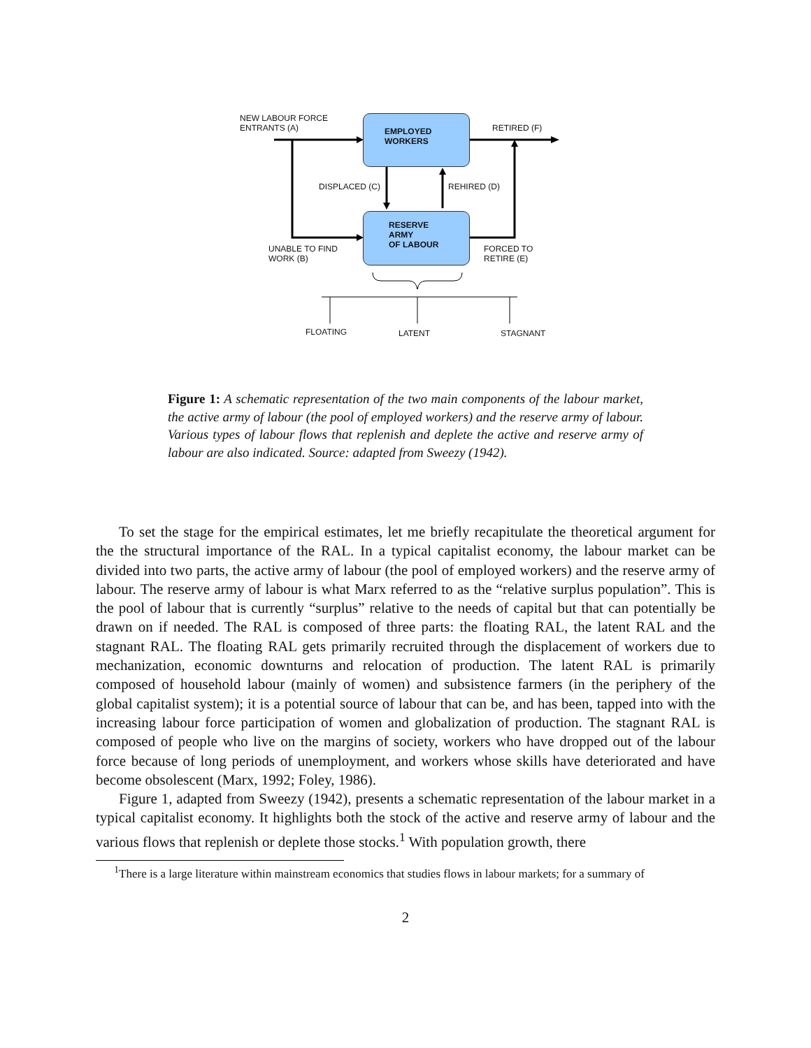NEW LABOUR FORCE
ENTRANTS (A)
EMPLOYED
WORKERS
RETIRED (F)
DISPLACED (C) REHIRED (D)
RESERVE ARMY
OF LABOUR
UNABLE TO FIND
WORK (B)
FORCED TO
RETIRE (E)
FLOATING LATENT STAGNANT
Figure 1: A schematic representation of the two main components of the labour market, the active army of labour (the pool of employed workers) and the reserve army of labour. Various types of labour flows that replenish and deplete the active and reserve army of labour are also indicated. Source: adapted from Sweezy (1942).
To set the stage for the empirical estimates, let me briefly recapitulate the theoretical argument for the the structural importance of the RAL. In a typical capitalist economy, the labour market can be divided into two parts, the active army of labour (the pool of employed workers) and the reserve army of labour. The reserve army of labour is what Marx referred to as the “relative surplus population”. This is the pool of labour that is currently “surplus” relative to the needs of capital but that can potentially be drawn on if needed. The RAL is composed of three parts: the floating RAL, the latent RAL and the stagnant RAL. The floating RAL gets primarily recruited through the displacement of workers due to mechanization, economic downturns and relocation of production. The latent RAL is primarily composed of household labour (mainly of women) and subsistence farmers (in the periphery of the global capitalist system); it is a potential source of labour that can be, and has been, tapped into with the increasing labour force participation of women and globalization of production. The stagnant RAL is composed of people who live on the margins of society, workers who have dropped out of the labour force because of long periods of unemployment, and workers whose skills have deteriorated and have become obsolescent (Marx, 1992; Foley, 1986).
Figure 1, adapted from Sweezy (1942), presents a schematic representation of the labour market in a typical capitalist economy. It highlights both the stock of the active and reserve army of labour and the various flows that replenish or deplete those stocks.<sup>1</sup> With population growth, there
<sup>1</sup> There is a large literature within mainstream economics that studies flows in labour markets; for a summary of
2